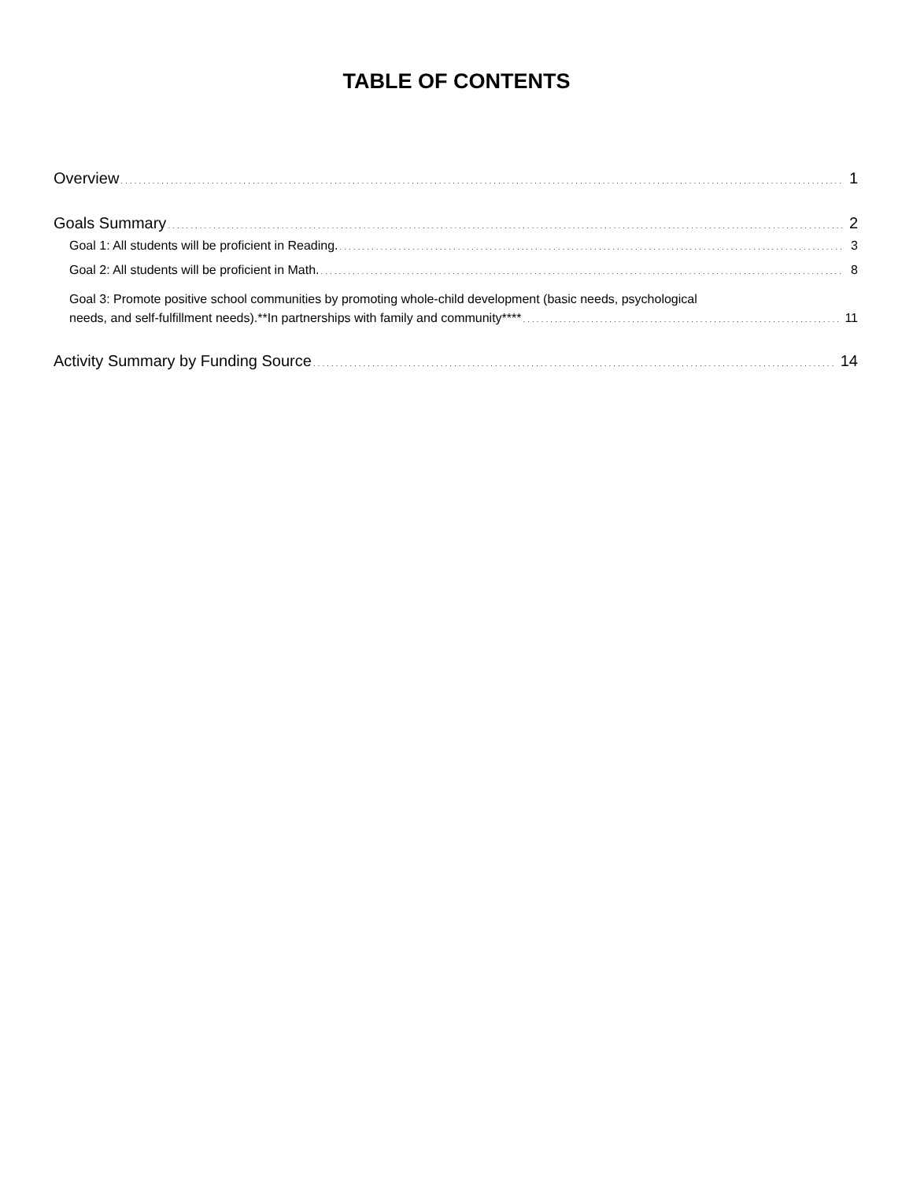TABLE OF CONTENTS
Overview 1
Goals Summary 2
Goal 1: All students will be proficient in Reading. 3
Goal 2: All students will be proficient in Math. 8
Goal 3: Promote positive school communities by promoting whole-child development (basic needs, psychological
needs, and self-fulfillment needs).**In partnerships with family and community**** 11
Activity Summary by Funding Source 14